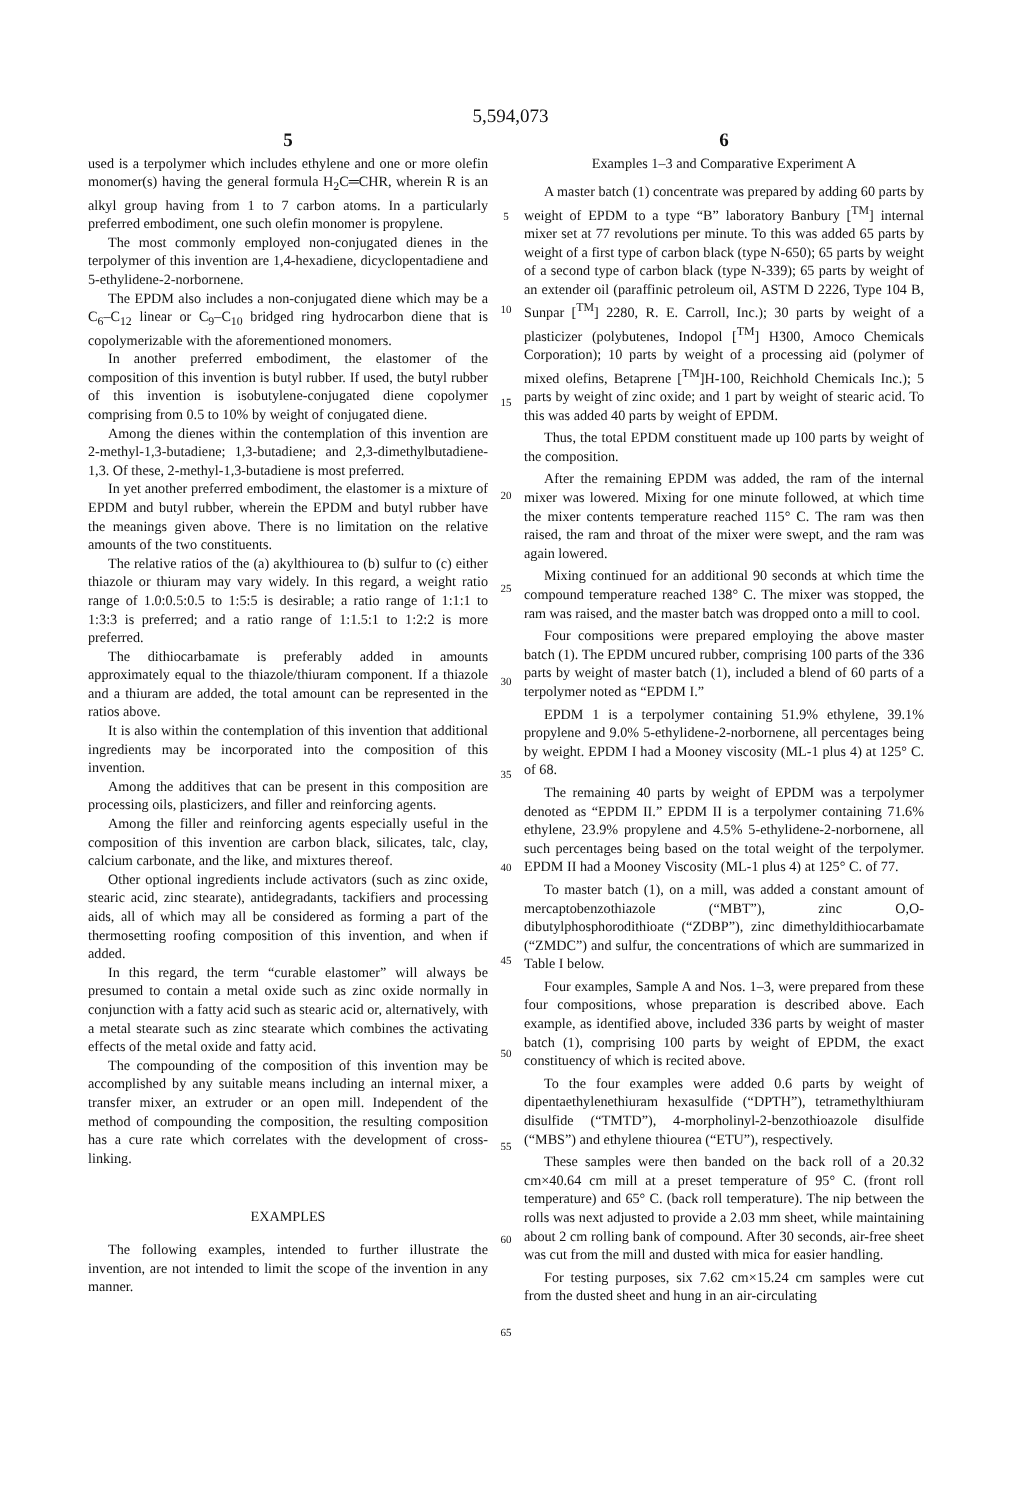5,594,073
5
used is a terpolymer which includes ethylene and one or more olefin monomer(s) having the general formula H<sub>2</sub>C═CHR, wherein R is an alkyl group having from 1 to 7 carbon atoms. In a particularly preferred embodiment, one such olefin monomer is propylene.
The most commonly employed non-conjugated dienes in the terpolymer of this invention are 1,4-hexadiene, dicyclopentadiene and 5-ethylidene-2-norbornene.
The EPDM also includes a non-conjugated diene which may be a C<sub>6</sub>–C<sub>12</sub> linear or C<sub>9</sub>–C<sub>10</sub> bridged ring hydrocarbon diene that is copolymerizable with the aforementioned monomers.
In another preferred embodiment, the elastomer of the composition of this invention is butyl rubber. If used, the butyl rubber of this invention is isobutylene-conjugated diene copolymer comprising from 0.5 to 10% by weight of conjugated diene.
Among the dienes within the contemplation of this invention are 2-methyl-1,3-butadiene; 1,3-butadiene; and 2,3-dimethylbutadiene-1,3. Of these, 2-methyl-1,3-butadiene is most preferred.
In yet another preferred embodiment, the elastomer is a mixture of EPDM and butyl rubber, wherein the EPDM and butyl rubber have the meanings given above. There is no limitation on the relative amounts of the two constituents.
The relative ratios of the (a) akylthiourea to (b) sulfur to (c) either thiazole or thiuram may vary widely. In this regard, a weight ratio range of 1.0:0.5:0.5 to 1:5:5 is desirable; a ratio range of 1:1:1 to 1:3:3 is preferred; and a ratio range of 1:1.5:1 to 1:2:2 is more preferred.
The dithiocarbamate is preferably added in amounts approximately equal to the thiazole/thiuram component. If a thiazole and a thiuram are added, the total amount can be represented in the ratios above.
It is also within the contemplation of this invention that additional ingredients may be incorporated into the composition of this invention.
Among the additives that can be present in this composition are processing oils, plasticizers, and filler and reinforcing agents.
Among the filler and reinforcing agents especially useful in the composition of this invention are carbon black, silicates, talc, clay, calcium carbonate, and the like, and mixtures thereof.
Other optional ingredients include activators (such as zinc oxide, stearic acid, zinc stearate), antidegradants, tackifiers and processing aids, all of which may all be considered as forming a part of the thermosetting roofing composition of this invention, and when if added.
In this regard, the term “curable elastomer” will always be presumed to contain a metal oxide such as zinc oxide normally in conjunction with a fatty acid such as stearic acid or, alternatively, with a metal stearate such as zinc stearate which combines the activating effects of the metal oxide and fatty acid.
The compounding of the composition of this invention may be accomplished by any suitable means including an internal mixer, a transfer mixer, an extruder or an open mill. Independent of the method of compounding the composition, the resulting composition has a cure rate which correlates with the development of cross-linking.
EXAMPLES
The following examples, intended to further illustrate the invention, are not intended to limit the scope of the invention in any manner.
5
10
15
20
25
30
35
40
45
50
55
60
65
6
Examples 1–3 and Comparative Experiment A
A master batch (1) concentrate was prepared by adding 60 parts by weight of EPDM to a type “B” laboratory Banbury [<sup>TM</sup>] internal mixer set at 77 revolutions per minute. To this was added 65 parts by weight of a first type of carbon black (type N-650); 65 parts by weight of a second type of carbon black (type N-339); 65 parts by weight of an extender oil (paraffinic petroleum oil, ASTM D 2226, Type 104 B, Sunpar [<sup>TM</sup>] 2280, R. E. Carroll, Inc.); 30 parts by weight of a plasticizer (polybutenes, Indopol [<sup>TM</sup>] H300, Amoco Chemicals Corporation); 10 parts by weight of a processing aid (polymer of mixed olefins, Betaprene [<sup>TM</sup>]H-100, Reichhold Chemicals Inc.); 5 parts by weight of zinc oxide; and 1 part by weight of stearic acid. To this was added 40 parts by weight of EPDM.
Thus, the total EPDM constituent made up 100 parts by weight of the composition.
After the remaining EPDM was added, the ram of the internal mixer was lowered. Mixing for one minute followed, at which time the mixer contents temperature reached 115° C. The ram was then raised, the ram and throat of the mixer were swept, and the ram was again lowered.
Mixing continued for an additional 90 seconds at which time the compound temperature reached 138° C. The mixer was stopped, the ram was raised, and the master batch was dropped onto a mill to cool.
Four compositions were prepared employing the above master batch (1). The EPDM uncured rubber, comprising 100 parts of the 336 parts by weight of master batch (1), included a blend of 60 parts of a terpolymer noted as “EPDM I.”
EPDM 1 is a terpolymer containing 51.9% ethylene, 39.1% propylene and 9.0% 5-ethylidene-2-norbornene, all percentages being by weight. EPDM I had a Mooney viscosity (ML-1 plus 4) at 125° C. of 68.
The remaining 40 parts by weight of EPDM was a terpolymer denoted as “EPDM II.” EPDM II is a terpolymer containing 71.6% ethylene, 23.9% propylene and 4.5% 5-ethylidene-2-norbornene, all such percentages being based on the total weight of the terpolymer. EPDM II had a Mooney Viscosity (ML-1 plus 4) at 125° C. of 77.
To master batch (1), on a mill, was added a constant amount of mercaptobenzothiazole (“MBT”), zinc O,O-dibutylphosphorodithioate (“ZDBP”), zinc dimethyldithiocarbamate (“ZMDC”) and sulfur, the concentrations of which are summarized in Table I below.
Four examples, Sample A and Nos. 1–3, were prepared from these four compositions, whose preparation is described above. Each example, as identified above, included 336 parts by weight of master batch (1), comprising 100 parts by weight of EPDM, the exact constituency of which is recited above.
To the four examples were added 0.6 parts by weight of dipentaethylenethiuram hexasulfide (“DPTH”), tetramethylthiuram disulfide (“TMTD”), 4-morpholinyl-2-benzothioazole disulfide (“MBS”) and ethylene thiourea (“ETU”), respectively.
These samples were then banded on the back roll of a 20.32 cm×40.64 cm mill at a preset temperature of 95° C. (front roll temperature) and 65° C. (back roll temperature). The nip between the rolls was next adjusted to provide a 2.03 mm sheet, while maintaining about 2 cm rolling bank of compound. After 30 seconds, air-free sheet was cut from the mill and dusted with mica for easier handling.
For testing purposes, six 7.62 cm×15.24 cm samples were cut from the dusted sheet and hung in an air-circulating